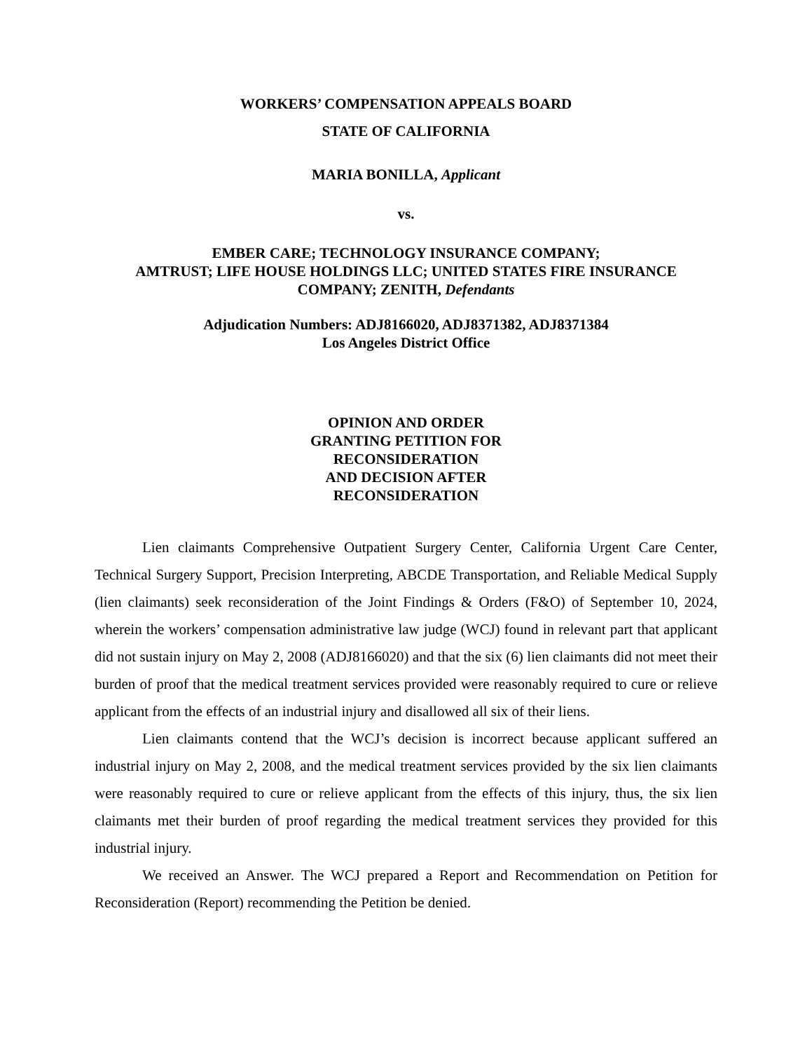WORKERS’ COMPENSATION APPEALS BOARD
STATE OF CALIFORNIA
MARIA BONILLA, Applicant
vs.
EMBER CARE; TECHNOLOGY INSURANCE COMPANY;
AMTRUST; LIFE HOUSE HOLDINGS LLC; UNITED STATES FIRE INSURANCE
COMPANY; ZENITH, Defendants
Adjudication Numbers: ADJ8166020, ADJ8371382, ADJ8371384
Los Angeles District Office
OPINION AND ORDER
GRANTING PETITION FOR
RECONSIDERATION
AND DECISION AFTER
RECONSIDERATION
Lien claimants Comprehensive Outpatient Surgery Center, California Urgent Care Center, Technical Surgery Support, Precision Interpreting, ABCDE Transportation, and Reliable Medical Supply (lien claimants) seek reconsideration of the Joint Findings & Orders (F&O) of September 10, 2024, wherein the workers’ compensation administrative law judge (WCJ) found in relevant part that applicant did not sustain injury on May 2, 2008 (ADJ8166020) and that the six (6) lien claimants did not meet their burden of proof that the medical treatment services provided were reasonably required to cure or relieve applicant from the effects of an industrial injury and disallowed all six of their liens.
Lien claimants contend that the WCJ’s decision is incorrect because applicant suffered an industrial injury on May 2, 2008, and the medical treatment services provided by the six lien claimants were reasonably required to cure or relieve applicant from the effects of this injury, thus, the six lien claimants met their burden of proof regarding the medical treatment services they provided for this industrial injury.
We received an Answer. The WCJ prepared a Report and Recommendation on Petition for Reconsideration (Report) recommending the Petition be denied.